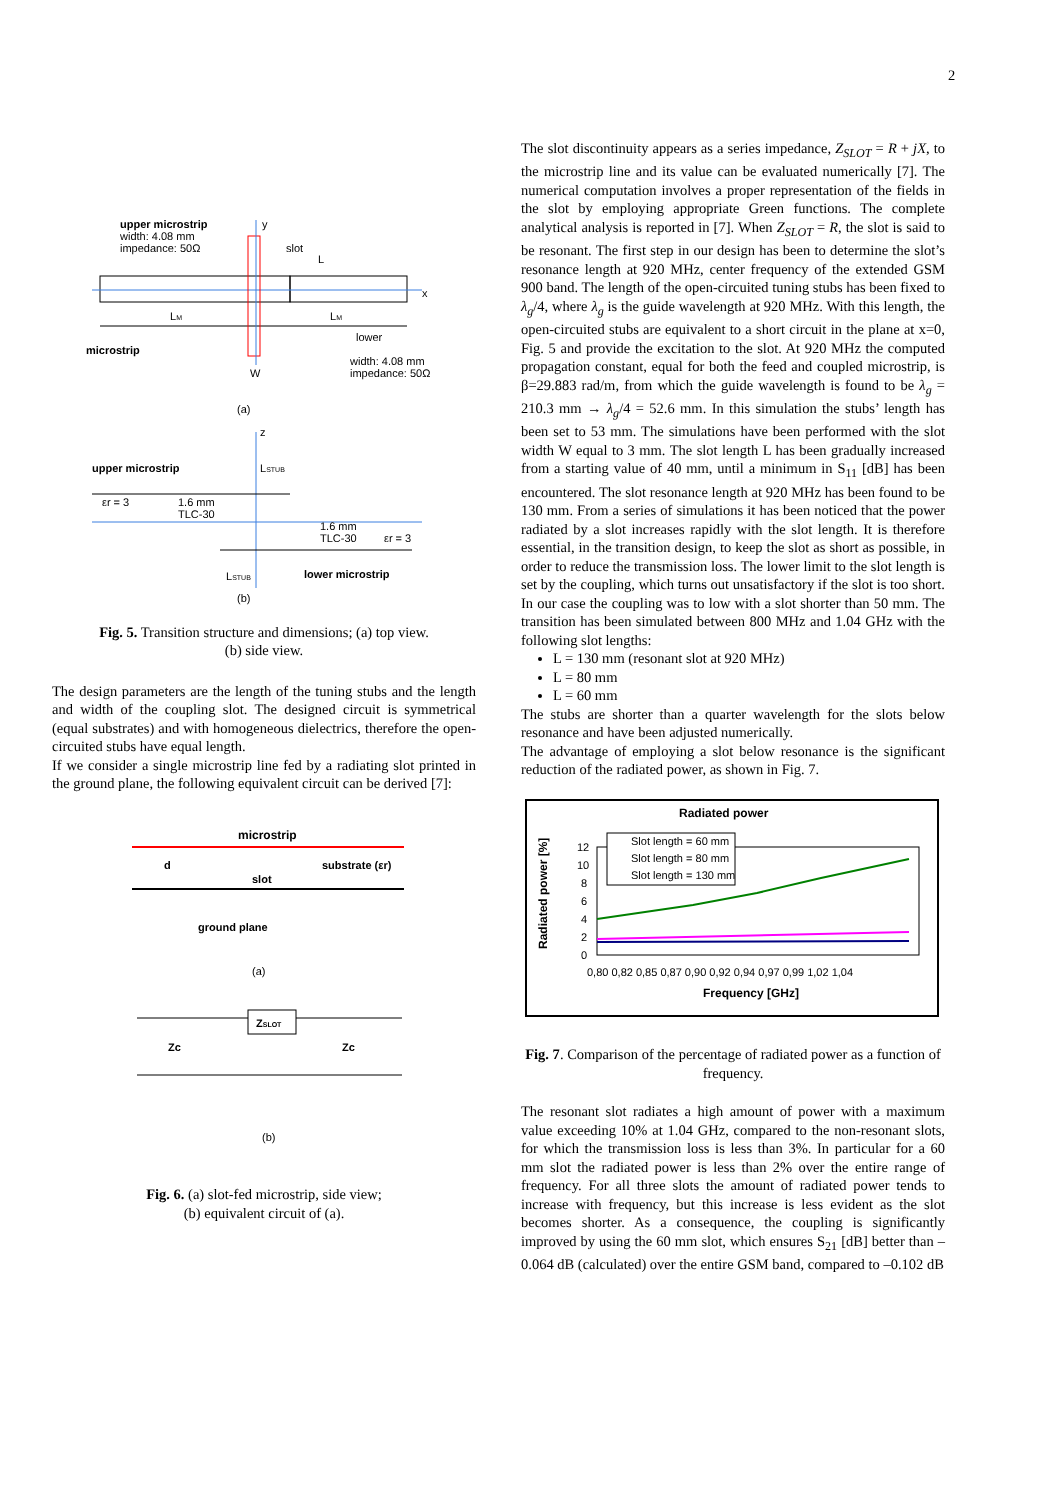2
upper microstrip
width: 4.08 mm
impedance: 50Ω
y
slot
L
x
LM
LM
microstrip
lower
W
width: 4.08 mm
impedance: 50Ω
(a)
z
upper microstrip
LSTUB
εr = 3
1.6 mm
TLC-30
1.6 mm
TLC-30
εr = 3
LSTUB
lower microstrip
(b)
Fig. 5. Transition structure and dimensions; (a) top view.
(b) side view.
The design parameters are the length of the tuning stubs and the length and width of the coupling slot. The designed circuit is symmetrical (equal substrates) and with homogeneous dielectrics, therefore the open-circuited stubs have equal length.
If we consider a single microstrip line fed by a radiating slot printed in the ground plane, the following equivalent circuit can be derived [7]:
microstrip
d
slot
substrate (εr)
ground plane
(a)
ZSLOT
Zc
Zc
(b)
Fig. 6. (a) slot-fed microstrip, side view;
(b) equivalent circuit of (a).
The slot discontinuity appears as a series impedance, Z<sub>SLOT</sub> = R + jX, to the microstrip line and its value can be evaluated numerically [7]. The numerical computation involves a proper representation of the fields in the slot by employing appropriate Green functions. The complete analytical analysis is reported in [7]. When Z<sub>SLOT</sub> = R, the slot is said to be resonant. The first step in our design has been to determine the slot’s resonance length at 920 MHz, center frequency of the extended GSM 900 band. The length of the open-circuited tuning stubs has been fixed to λ<sub>g</sub>/4, where λ<sub>g</sub> is the guide wavelength at 920 MHz. With this length, the open-circuited stubs are equivalent to a short circuit in the plane at x=0, Fig. 5 and provide the excitation to the slot. At 920 MHz the computed propagation constant, equal for both the feed and coupled microstrip, is β=29.883 rad/m, from which the guide wavelength is found to be λ<sub>g</sub> = 210.3 mm → λ<sub>g</sub>/4 = 52.6 mm. In this simulation the stubs’ length has been set to 53 mm. The simulations have been performed with the slot width W equal to 3 mm. The slot length L has been gradually increased from a starting value of 40 mm, until a minimum in S<sub>11</sub> [dB] has been encountered. The slot resonance length at 920 MHz has been found to be 130 mm. From a series of simulations it has been noticed that the power radiated by a slot increases rapidly with the slot length. It is therefore essential, in the transition design, to keep the slot as short as possible, in order to reduce the transmission loss. The lower limit to the slot length is set by the coupling, which turns out unsatisfactory if the slot is too short. In our case the coupling was to low with a slot shorter than 50 mm. The transition has been simulated between 800 MHz and 1.04 GHz with the following slot lengths:
L = 130 mm (resonant slot at 920 MHz)
L = 80 mm
L = 60 mm
The stubs are shorter than a quarter wavelength for the slots below resonance and have been adjusted numerically.
The advantage of employing a slot below resonance is the significant reduction of the radiated power, as shown in Fig. 7.
Radiated power
12
10
8
6
4
2
0
Slot length = 60 mm
Slot length = 80 mm
Slot length = 130 mm
0,80 0,82 0,85 0,87 0,90 0,92 0,94 0,97 0,99 1,02 1,04
Frequency [GHz]
Radiated power [%]
Fig. 7. Comparison of the percentage of radiated power as a function of frequency.
The resonant slot radiates a high amount of power with a maximum value exceeding 10% at 1.04 GHz, compared to the non-resonant slots, for which the transmission loss is less than 3%. In particular for a 60 mm slot the radiated power is less than 2% over the entire range of frequency. For all three slots the amount of radiated power tends to increase with frequency, but this increase is less evident as the slot becomes shorter. As a consequence, the coupling is significantly improved by using the 60 mm slot, which ensures S<sub>21</sub> [dB] better than –0.064 dB (calculated) over the entire GSM band, compared to –0.102 dB